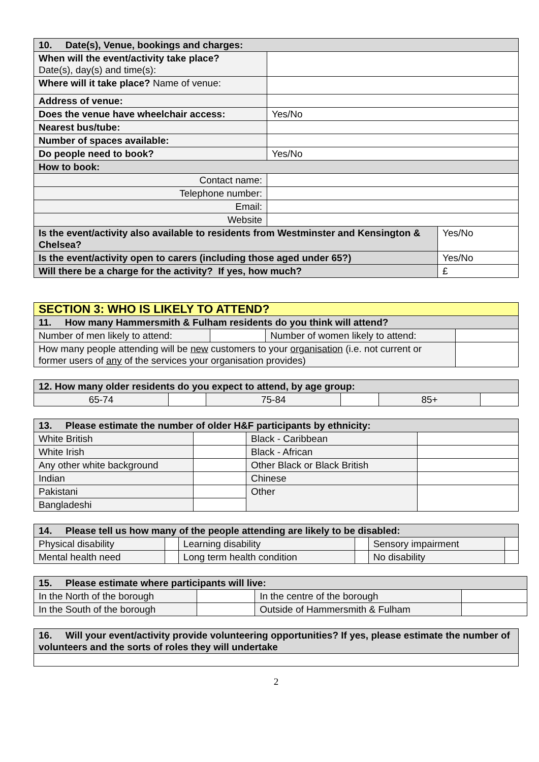| 10. Date(s), Venue, bookings and charges: | | |
| When will the event/activity take place? Date(s), day(s) and time(s): | | |
| Where will it take place? Name of venue: | | |
| Address of venue: | | |
| Does the venue have wheelchair access: | Yes/No | |
| Nearest bus/tube: | | |
| Number of spaces available: | | |
| Do people need to book? | Yes/No | |
| How to book: | | |
| Contact name: | | |
| Telephone number: | | |
| Email: | | |
| Website | | |
| Is the event/activity also available to residents from Westminster and Kensington & Chelsea? | | Yes/No |
| Is the event/activity open to carers (including those aged under 65?) | | Yes/No |
| Will there be a charge for the activity? If yes, how much? | | £ |
| SECTION 3: WHO IS LIKELY TO ATTEND? | | | |
| 11. How many Hammersmith & Fulham residents do you think will attend? | | | |
| Number of men likely to attend: | | Number of women likely to attend: | |
| How many people attending will be new customers to your organisation (i.e. not current or former users of any of the services your organisation provides) | | | |
| 12. How many older residents do you expect to attend, by age group: | | | | | |
| 65-74 | | 75-84 | | 85+ | |
| 13. Please estimate the number of older H&F participants by ethnicity: | | | |
| White British | | Black - Caribbean | |
| White Irish | | Black - African | |
| Any other white background | | Other Black or Black British | |
| Indian | | Chinese | |
| Pakistani | | Other | |
| Bangladeshi | | | |
| 14. Please tell us how many of the people attending are likely to be disabled: | | | | | |
| Physical disability | | Learning disability | | Sensory impairment | |
| Mental health need | | Long term health condition | | No disability | |
| 15. Please estimate where participants will live: | | | |
| In the North of the borough | | In the centre of the borough | |
| In the South of the borough | | Outside of Hammersmith & Fulham | |
| 16. Will your event/activity provide volunteering opportunities? If yes, please estimate the number of volunteers and the sorts of roles they will undertake |
2